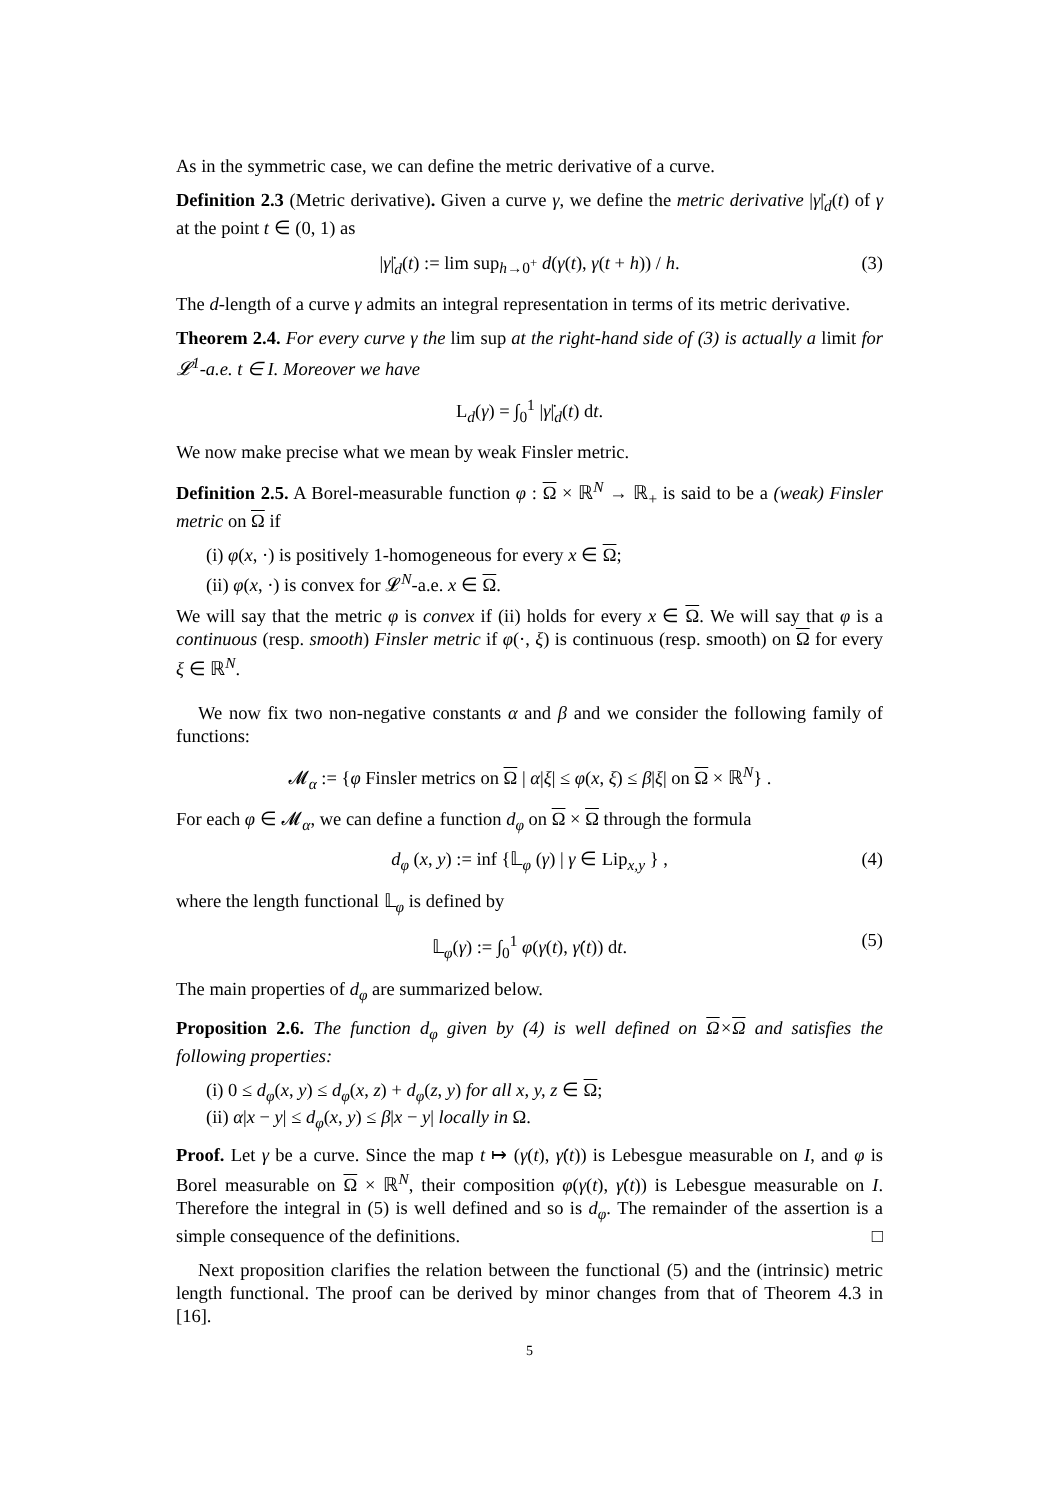As in the symmetric case, we can define the metric derivative of a curve.
Definition 2.3 (Metric derivative). Given a curve γ, we define the metric derivative |γ̇|<sub>d</sub>(t) of γ at the point t ∈ (0, 1) as
|γ̇|<sub>d</sub>(t) := lim sup<sub>h→0<sup>+</sup></sub> d(γ(t), γ(t + h)) / h. (3)
The d-length of a curve γ admits an integral representation in terms of its metric derivative.
Theorem 2.4. For every curve γ the lim sup at the right-hand side of (3) is actually a limit for 𝓛<sup>1</sup>-a.e. t ∈ I. Moreover we have
L<sub>d</sub>(γ) = ∫<sub>0</sub><sup>1</sup> |γ̇|<sub>d</sub>(t) dt.
We now make precise what we mean by weak Finsler metric.
Definition 2.5. A Borel-measurable function φ : Ω × ℝ<sup>N</sup> → ℝ<sub>+</sub> is said to be a (weak) Finsler metric on Ω if
(i) φ(x, ·) is positively 1-homogeneous for every x ∈ Ω;
(ii) φ(x, ·) is convex for 𝓛<sup>N</sup>-a.e. x ∈ Ω.
We will say that the metric φ is convex if (ii) holds for every x ∈ Ω. We will say that φ is a continuous (resp. smooth) Finsler metric if φ(·, ξ) is continuous (resp. smooth) on Ω for every ξ ∈ ℝ<sup>N</sup>.
We now fix two non-negative constants α and β and we consider the following family of functions:
𝓜<sub>α</sub> := {φ Finsler metrics on Ω | α|ξ| ≤ φ(x, ξ) ≤ β|ξ| on Ω × ℝ<sup>N</sup>} .
For each φ ∈ 𝓜<sub>α</sub>, we can define a function d<sub>φ</sub> on Ω × Ω through the formula
d<sub>φ</sub> (x, y) := inf {𝕃<sub>φ</sub> (γ) | γ ∈ Lip<sub>x,y</sub> } , (4)
where the length functional 𝕃<sub>φ</sub> is defined by
𝕃<sub>φ</sub>(γ) := ∫<sub>0</sub><sup>1</sup> φ(γ(t), γ̇(t)) dt. (5)
The main properties of d<sub>φ</sub> are summarized below.
Proposition 2.6. The function d<sub>φ</sub> given by (4) is well defined on Ω×Ω and satisfies the following properties:
(i) 0 ≤ d<sub>φ</sub>(x, y) ≤ d<sub>φ</sub>(x, z) + d<sub>φ</sub>(z, y) for all x, y, z ∈ Ω;
(ii) α|x − y| ≤ d<sub>φ</sub>(x, y) ≤ β|x − y| locally in Ω.
Proof. Let γ be a curve. Since the map t ↦ (γ(t), γ̇(t)) is Lebesgue measurable on I, and φ is Borel measurable on Ω × ℝ<sup>N</sup>, their composition φ(γ(t), γ̇(t)) is Lebesgue measurable on I. Therefore the integral in (5) is well defined and so is d<sub>φ</sub>. The remainder of the assertion is a simple consequence of the definitions. □
Next proposition clarifies the relation between the functional (5) and the (intrinsic) metric length functional. The proof can be derived by minor changes from that of Theorem 4.3 in [16].
5